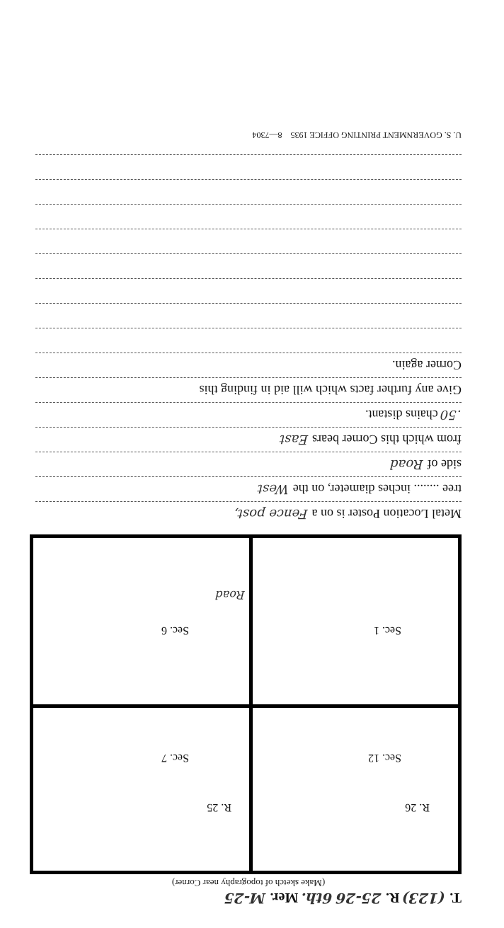T. (123) R. 25-26 6th. Mer. M-25
(Make sketch of topography near Corner)
R. 26 R. 25
Sec. 12 Sec. 7
Sec. 1 Sec. 6
Road
Metal Location Poster is on a Fence post,
tree ........ inches diameter, on the West
side of Road
from which this Corner bears East
.50 chains distant.
Give any further facts which will aid in finding this
Corner again.
U. S. GOVERNMENT PRINTING OFFICE 1935 8—7304